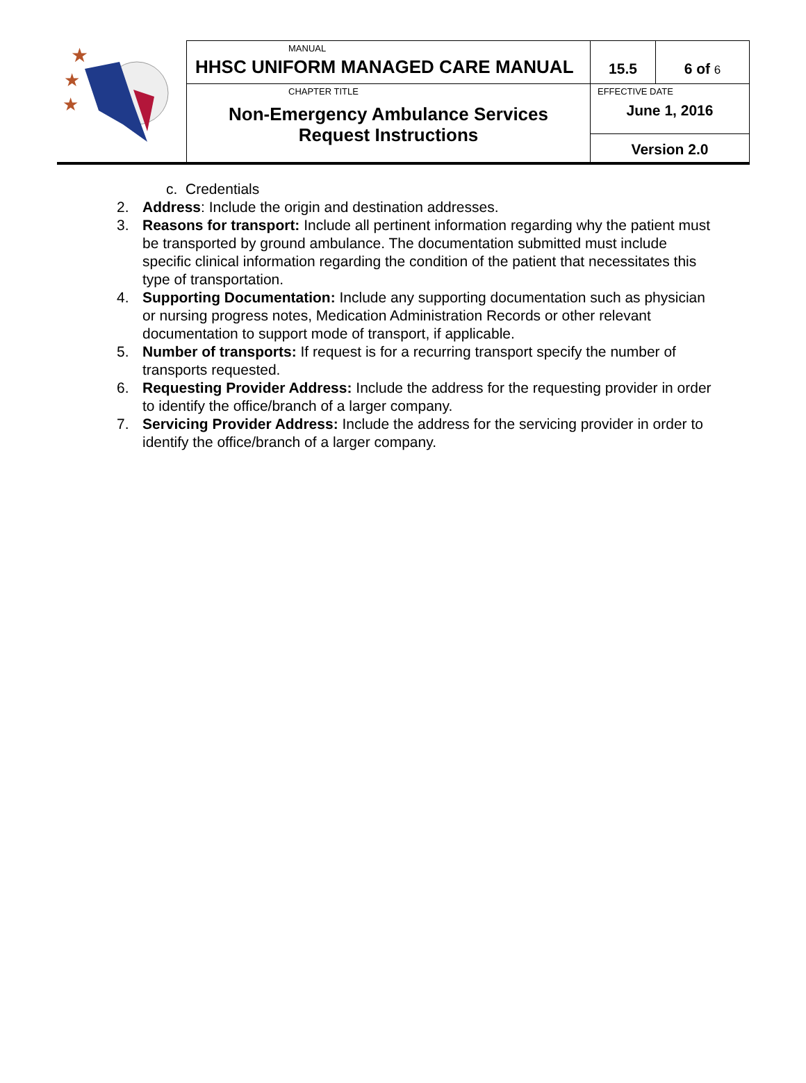| ★ ★ ★ | MANUAL HHSC UNIFORM MANAGED CARE MANUAL | 15.5 | 6 of 6 |
| | CHAPTER TITLE Non-Emergency Ambulance Services Request Instructions | EFFECTIVE DATE June 1, 2016 | |
| | | Version 2.0 | |
c. Credentials
2. Address: Include the origin and destination addresses.
3. Reasons for transport: Include all pertinent information regarding why the patient must be transported by ground ambulance. The documentation submitted must include specific clinical information regarding the condition of the patient that necessitates this type of transportation.
4. Supporting Documentation: Include any supporting documentation such as physician or nursing progress notes, Medication Administration Records or other relevant documentation to support mode of transport, if applicable.
5. Number of transports: If request is for a recurring transport specify the number of transports requested.
6. Requesting Provider Address: Include the address for the requesting provider in order to identify the office/branch of a larger company.
7. Servicing Provider Address: Include the address for the servicing provider in order to identify the office/branch of a larger company.